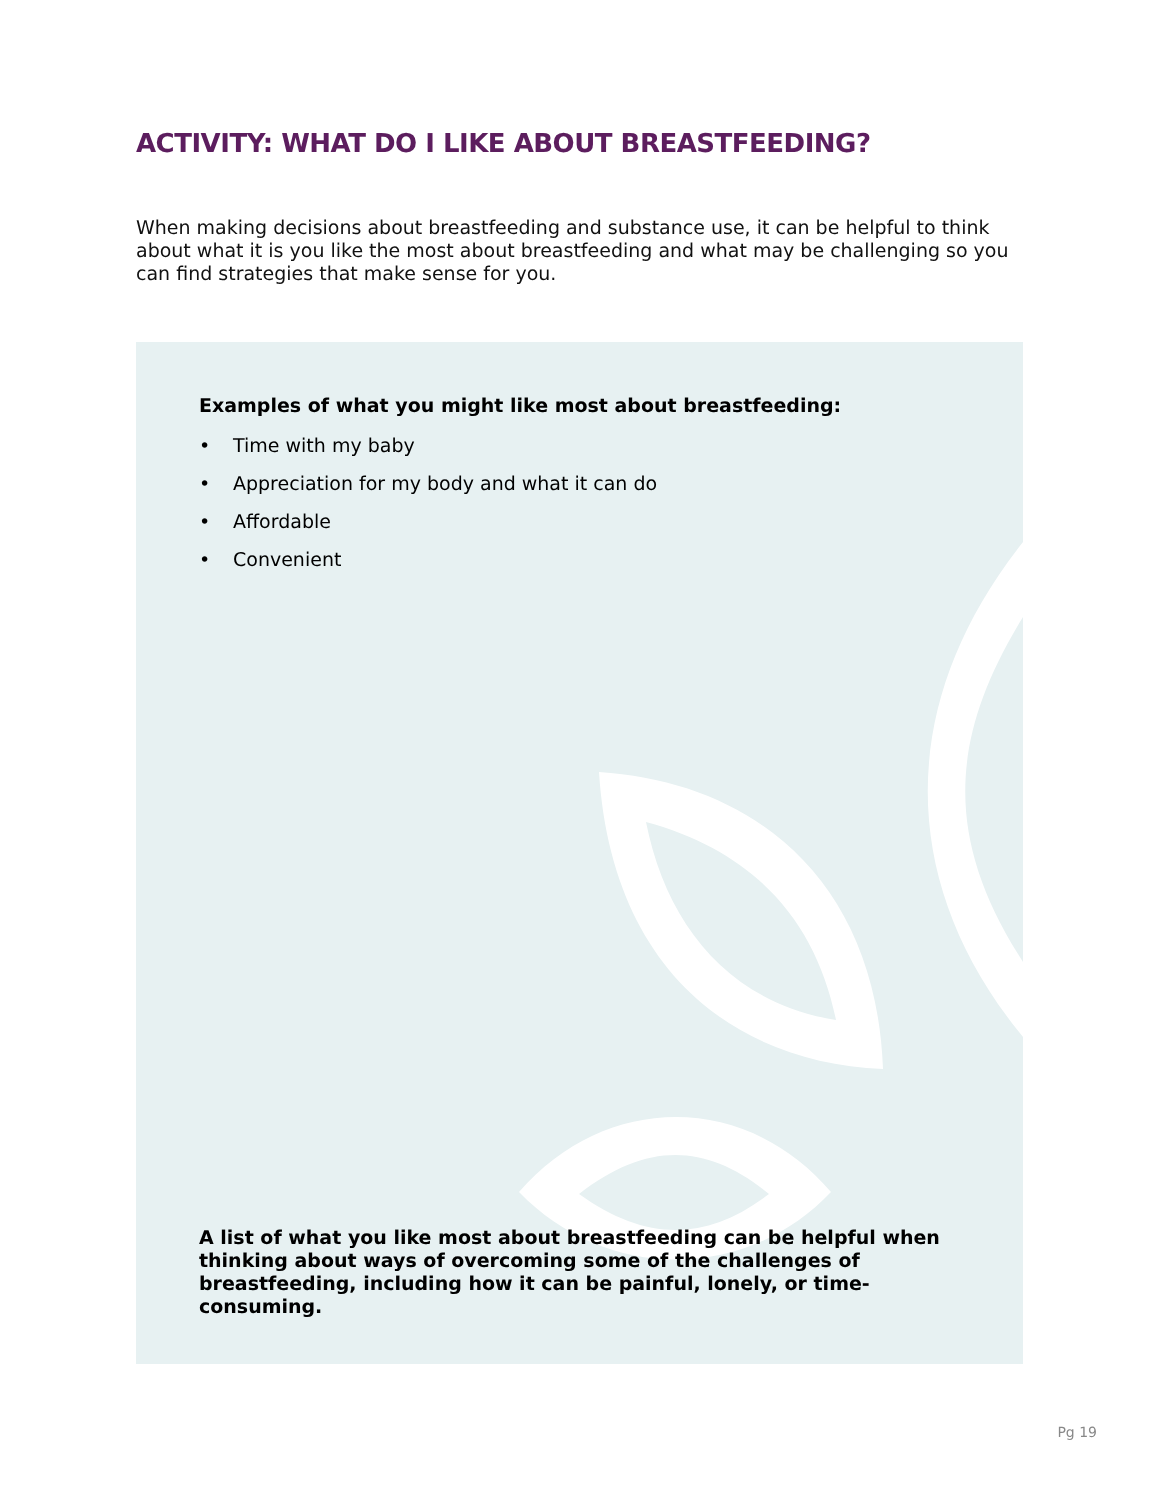ACTIVITY: WHAT DO I LIKE ABOUT BREASTFEEDING?
When making decisions about breastfeeding and substance use, it can be helpful to think about what it is you like the most about breastfeeding and what may be challenging so you can find strategies that make sense for you.
Examples of what you might like most about breastfeeding:
• Time with my baby
• Appreciation for my body and what it can do
• Affordable
• Convenient
A list of what you like most about breastfeeding can be helpful when thinking about ways of overcoming some of the challenges of breastfeeding, including how it can be painful, lonely, or time-consuming.
Pg 19